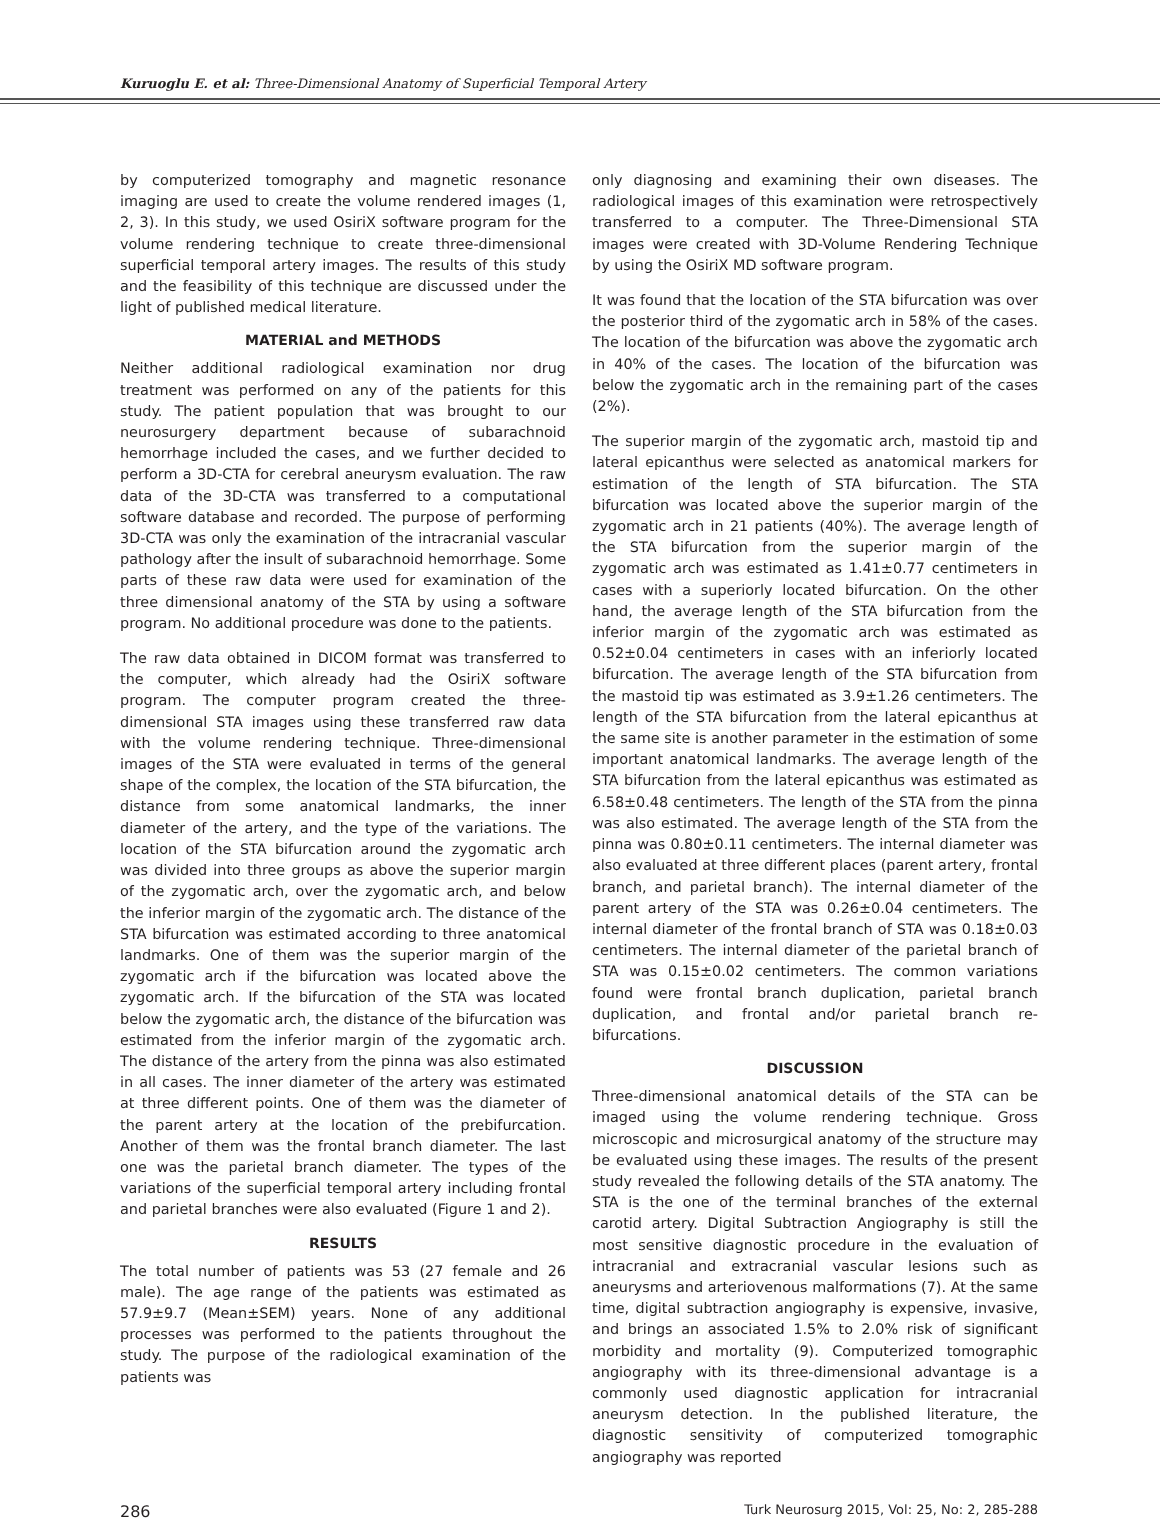Kuruoglu E. et al: Three-Dimensional Anatomy of Superficial Temporal Artery
by computerized tomography and magnetic resonance imaging are used to create the volume rendered images (1, 2, 3). In this study, we used OsiriX software program for the volume rendering technique to create three-dimensional superficial temporal artery images. The results of this study and the feasibility of this technique are discussed under the light of published medical literature.
MATERIAL and METHODS
Neither additional radiological examination nor drug treatment was performed on any of the patients for this study. The patient population that was brought to our neurosurgery department because of subarachnoid hemorrhage included the cases, and we further decided to perform a 3D-CTA for cerebral aneurysm evaluation. The raw data of the 3D-CTA was transferred to a computational software database and recorded. The purpose of performing 3D-CTA was only the examination of the intracranial vascular pathology after the insult of subarachnoid hemorrhage. Some parts of these raw data were used for examination of the three dimensional anatomy of the STA by using a software program. No additional procedure was done to the patients.
The raw data obtained in DICOM format was transferred to the computer, which already had the OsiriX software program. The computer program created the three-dimensional STA images using these transferred raw data with the volume rendering technique. Three-dimensional images of the STA were evaluated in terms of the general shape of the complex, the location of the STA bifurcation, the distance from some anatomical landmarks, the inner diameter of the artery, and the type of the variations. The location of the STA bifurcation around the zygomatic arch was divided into three groups as above the superior margin of the zygomatic arch, over the zygomatic arch, and below the inferior margin of the zygomatic arch. The distance of the STA bifurcation was estimated according to three anatomical landmarks. One of them was the superior margin of the zygomatic arch if the bifurcation was located above the zygomatic arch. If the bifurcation of the STA was located below the zygomatic arch, the distance of the bifurcation was estimated from the inferior margin of the zygomatic arch. The distance of the artery from the pinna was also estimated in all cases. The inner diameter of the artery was estimated at three different points. One of them was the diameter of the parent artery at the location of the prebifurcation. Another of them was the frontal branch diameter. The last one was the parietal branch diameter. The types of the variations of the superficial temporal artery including frontal and parietal branches were also evaluated (Figure 1 and 2).
RESULTS
The total number of patients was 53 (27 female and 26 male). The age range of the patients was estimated as 57.9±9.7 (Mean±SEM) years. None of any additional processes was performed to the patients throughout the study. The purpose of the radiological examination of the patients was
only diagnosing and examining their own diseases. The radiological images of this examination were retrospectively transferred to a computer. The Three-Dimensional STA images were created with 3D-Volume Rendering Technique by using the OsiriX MD software program.
It was found that the location of the STA bifurcation was over the posterior third of the zygomatic arch in 58% of the cases. The location of the bifurcation was above the zygomatic arch in 40% of the cases. The location of the bifurcation was below the zygomatic arch in the remaining part of the cases (2%).
The superior margin of the zygomatic arch, mastoid tip and lateral epicanthus were selected as anatomical markers for estimation of the length of STA bifurcation. The STA bifurcation was located above the superior margin of the zygomatic arch in 21 patients (40%). The average length of the STA bifurcation from the superior margin of the zygomatic arch was estimated as 1.41±0.77 centimeters in cases with a superiorly located bifurcation. On the other hand, the average length of the STA bifurcation from the inferior margin of the zygomatic arch was estimated as 0.52±0.04 centimeters in cases with an inferiorly located bifurcation. The average length of the STA bifurcation from the mastoid tip was estimated as 3.9±1.26 centimeters. The length of the STA bifurcation from the lateral epicanthus at the same site is another parameter in the estimation of some important anatomical landmarks. The average length of the STA bifurcation from the lateral epicanthus was estimated as 6.58±0.48 centimeters. The length of the STA from the pinna was also estimated. The average length of the STA from the pinna was 0.80±0.11 centimeters. The internal diameter was also evaluated at three different places (parent artery, frontal branch, and parietal branch). The internal diameter of the parent artery of the STA was 0.26±0.04 centimeters. The internal diameter of the frontal branch of STA was 0.18±0.03 centimeters. The internal diameter of the parietal branch of STA was 0.15±0.02 centimeters. The common variations found were frontal branch duplication, parietal branch duplication, and frontal and/or parietal branch re-bifurcations.
DISCUSSION
Three-dimensional anatomical details of the STA can be imaged using the volume rendering technique. Gross microscopic and microsurgical anatomy of the structure may be evaluated using these images. The results of the present study revealed the following details of the STA anatomy. The STA is the one of the terminal branches of the external carotid artery. Digital Subtraction Angiography is still the most sensitive diagnostic procedure in the evaluation of intracranial and extracranial vascular lesions such as aneurysms and arteriovenous malformations (7). At the same time, digital subtraction angiography is expensive, invasive, and brings an associated 1.5% to 2.0% risk of significant morbidity and mortality (9). Computerized tomographic angiography with its three-dimensional advantage is a commonly used diagnostic application for intracranial aneurysm detection. In the published literature, the diagnostic sensitivity of computerized tomographic angiography was reported
286 Turk Neurosurg 2015, Vol: 25, No: 2, 285-288